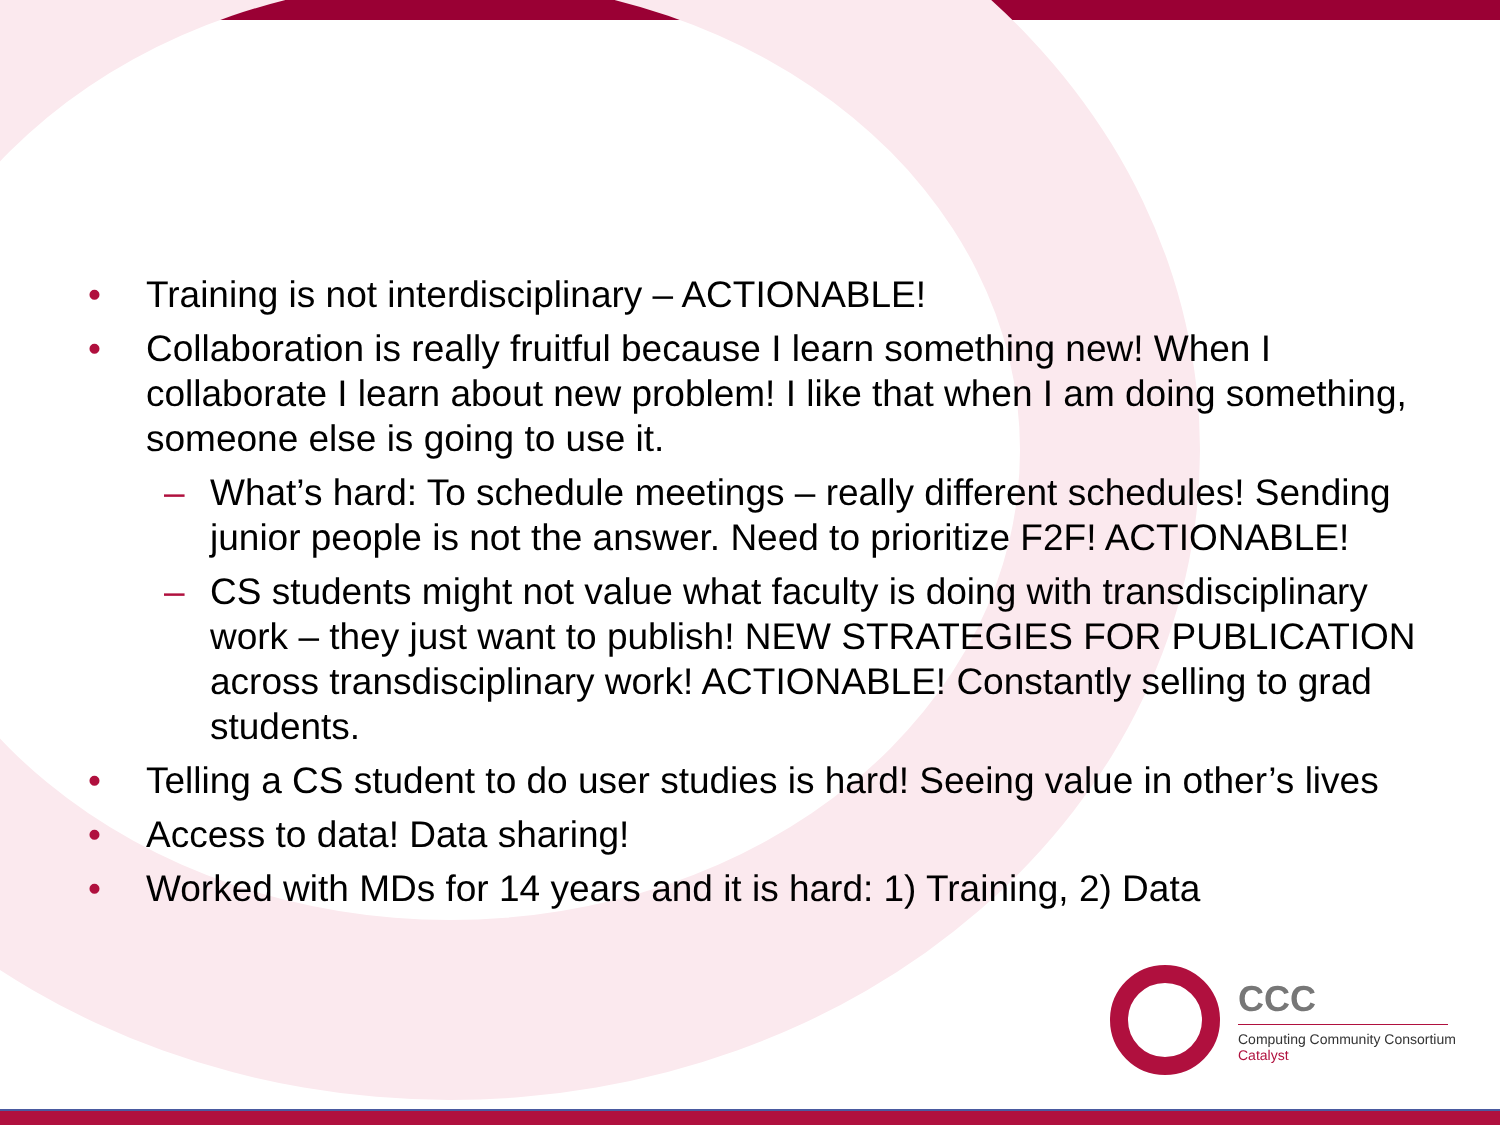• Training is not interdisciplinary – ACTIONABLE!
• Collaboration is really fruitful because I learn something new! When I collaborate I learn about new problem! I like that when I am doing something, someone else is going to use it.
– What’s hard: To schedule meetings – really different schedules! Sending junior people is not the answer. Need to prioritize F2F! ACTIONABLE!
– CS students might not value what faculty is doing with transdisciplinary work – they just want to publish! NEW STRATEGIES FOR PUBLICATION across transdisciplinary work! ACTIONABLE! Constantly selling to grad students.
• Telling a CS student to do user studies is hard! Seeing value in other’s lives
• Access to data! Data sharing!
• Worked with MDs for 14 years and it is hard: 1) Training, 2) Data
CCC
Computing Community Consortium
Catalyst